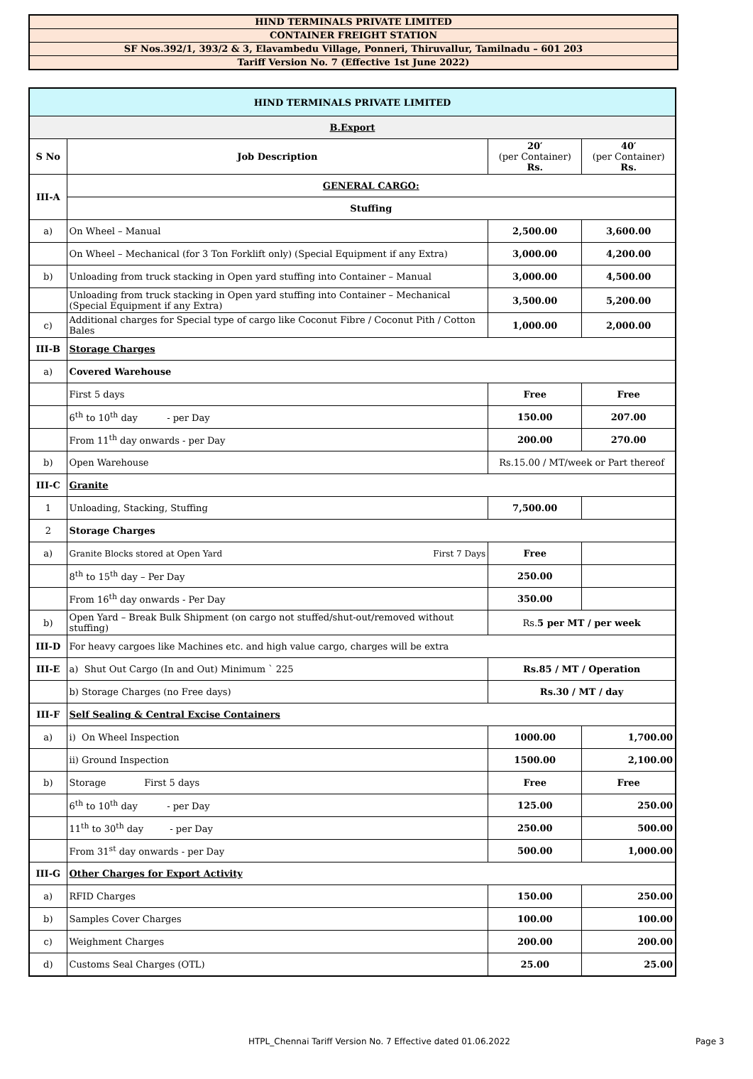HIND TERMINALS PRIVATE LIMITED
CONTAINER FREIGHT STATION
SF Nos.392/1, 393/2 & 3, Elavambedu Village, Ponneri, Thiruvallur, Tamilnadu – 601 203
Tariff Version No. 7 (Effective 1st June 2022)
| HIND TERMINALS PRIVATE LIMITED | | | |
| B.Export | | | |
| S No | Job Description | 20′ (per Container) Rs. | 40′ (per Container) Rs. |
| III-A | GENERAL CARGO: | | |
| | Stuffing | | |
| a) | On Wheel – Manual | 2,500.00 | 3,600.00 |
| | On Wheel – Mechanical (for 3 Ton Forklift only) (Special Equipment if any Extra) | 3,000.00 | 4,200.00 |
| b) | Unloading from truck stacking in Open yard stuffing into Container – Manual | 3,000.00 | 4,500.00 |
| | Unloading from truck stacking in Open yard stuffing into Container – Mechanical (Special Equipment if any Extra) | 3,500.00 | 5,200.00 |
| c) | Additional charges for Special type of cargo like Coconut Fibre / Coconut Pith / Cotton Bales | 1,000.00 | 2,000.00 |
| III-B | Storage Charges | | |
| a) | Covered Warehouse | | |
| | First 5 days | Free | Free |
| | 6<sup>th</sup> to 10<sup>th</sup> day - per Day | 150.00 | 207.00 |
| | From 11<sup>th</sup> day onwards - per Day | 200.00 | 270.00 |
| b) | Open Warehouse | Rs.15.00 / MT/week or Part thereof | |
| III-C | Granite | | |
| 1 | Unloading, Stacking, Stuffing | 7,500.00 | |
| 2 | Storage Charges | | |
| a) | Granite Blocks stored at Open Yard First 7 Days | Free | |
| | 8<sup>th</sup> to 15<sup>th</sup> day – Per Day | 250.00 | |
| | From 16<sup>th</sup> day onwards - Per Day | 350.00 | |
| b) | Open Yard – Break Bulk Shipment (on cargo not stuffed/shut-out/removed without stuffing) | Rs. 5 per MT / per week | |
| III-D | For heavy cargoes like Machines etc. and high value cargo, charges will be extra | | |
| III-E | a) Shut Out Cargo (In and Out) Minimum ` 225 | Rs.85 / MT / Operation | |
| | b) Storage Charges (no Free days) | Rs.30 / MT / day | |
| III-F | Self Sealing & Central Excise Containers | | |
| a) | i) On Wheel Inspection | 1000.00 | 1,700.00 |
| | ii) Ground Inspection | 1500.00 | 2,100.00 |
| b) | Storage First 5 days | Free | Free |
| | 6<sup>th</sup> to 10<sup>th</sup> day - per Day | 125.00 | 250.00 |
| | 11<sup>th</sup> to 30<sup>th</sup> day - per Day | 250.00 | 500.00 |
| | From 31<sup>st</sup> day onwards - per Day | 500.00 | 1,000.00 |
| III-G | Other Charges for Export Activity | | |
| a) | RFID Charges | 150.00 | 250.00 |
| b) | Samples Cover Charges | 100.00 | 100.00 |
| c) | Weighment Charges | 200.00 | 200.00 |
| d) | Customs Seal Charges (OTL) | 25.00 | 25.00 |
HTPL_Chennai Tariff Version No. 7 Effective dated 01.06.2022 Page 3